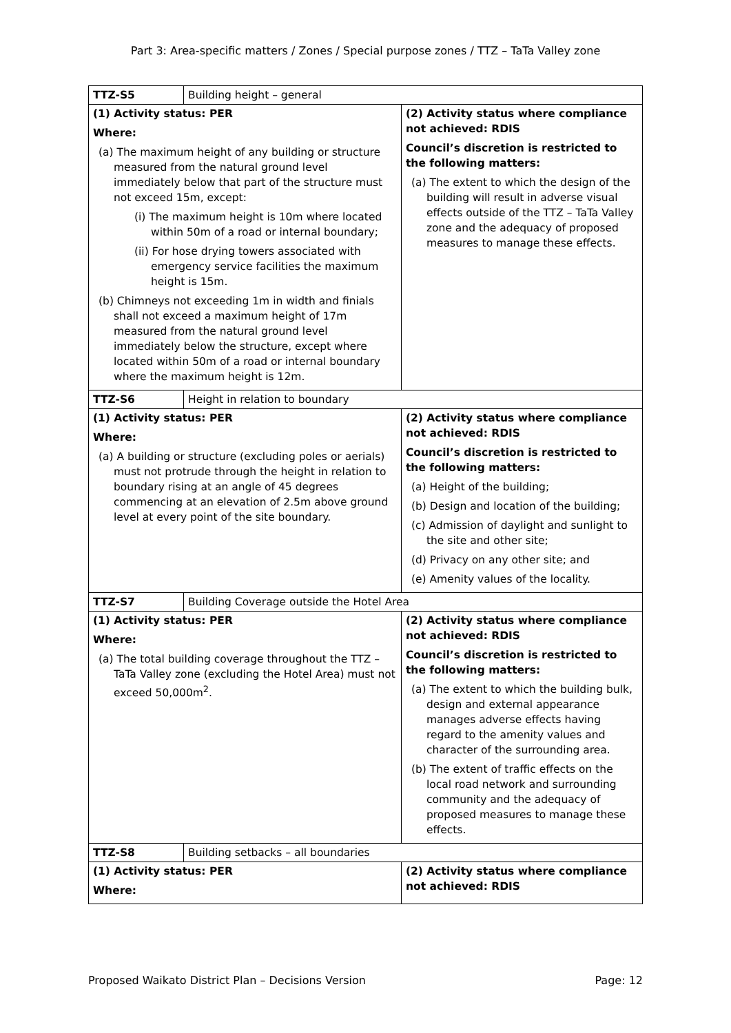Part 3: Area-specific matters / Zones / Special purpose zones / TTZ – TaTa Valley zone
| TTZ-S5 | Building height – general | |
| (1) Activity status: PER Where: (a) The maximum height of any building or structure measured from the natural ground level immediately below that part of the structure must not exceed 15m, except: (i) The maximum height is 10m where located within 50m of a road or internal boundary; (ii) For hose drying towers associated with emergency service facilities the maximum height is 15m. (b) Chimneys not exceeding 1m in width and finials shall not exceed a maximum height of 17m measured from the natural ground level immediately below the structure, except where located within 50m of a road or internal boundary where the maximum height is 12m. | | (2) Activity status where compliance not achieved: RDIS Council’s discretion is restricted to the following matters: (a) The extent to which the design of the building will result in adverse visual effects outside of the TTZ – TaTa Valley zone and the adequacy of proposed measures to manage these effects. |
| TTZ-S6 | Height in relation to boundary | |
| (1) Activity status: PER Where: (a) A building or structure (excluding poles or aerials) must not protrude through the height in relation to boundary rising at an angle of 45 degrees commencing at an elevation of 2.5m above ground level at every point of the site boundary. | | (2) Activity status where compliance not achieved: RDIS Council’s discretion is restricted to the following matters: (a) Height of the building; (b) Design and location of the building; (c) Admission of daylight and sunlight to the site and other site; (d) Privacy on any other site; and (e) Amenity values of the locality. |
| TTZ-S7 | Building Coverage outside the Hotel Area | |
| (1) Activity status: PER Where: (a) The total building coverage throughout the TTZ – TaTa Valley zone (excluding the Hotel Area) must not exceed 50,000m<sup>2</sup>. | | (2) Activity status where compliance not achieved: RDIS Council’s discretion is restricted to the following matters: (a) The extent to which the building bulk, design and external appearance manages adverse effects having regard to the amenity values and character of the surrounding area. (b) The extent of traffic effects on the local road network and surrounding community and the adequacy of proposed measures to manage these effects. |
| TTZ-S8 | Building setbacks – all boundaries | |
| (1) Activity status: PER Where: | | (2) Activity status where compliance not achieved: RDIS |
Proposed Waikato District Plan – Decisions Version Page: 12